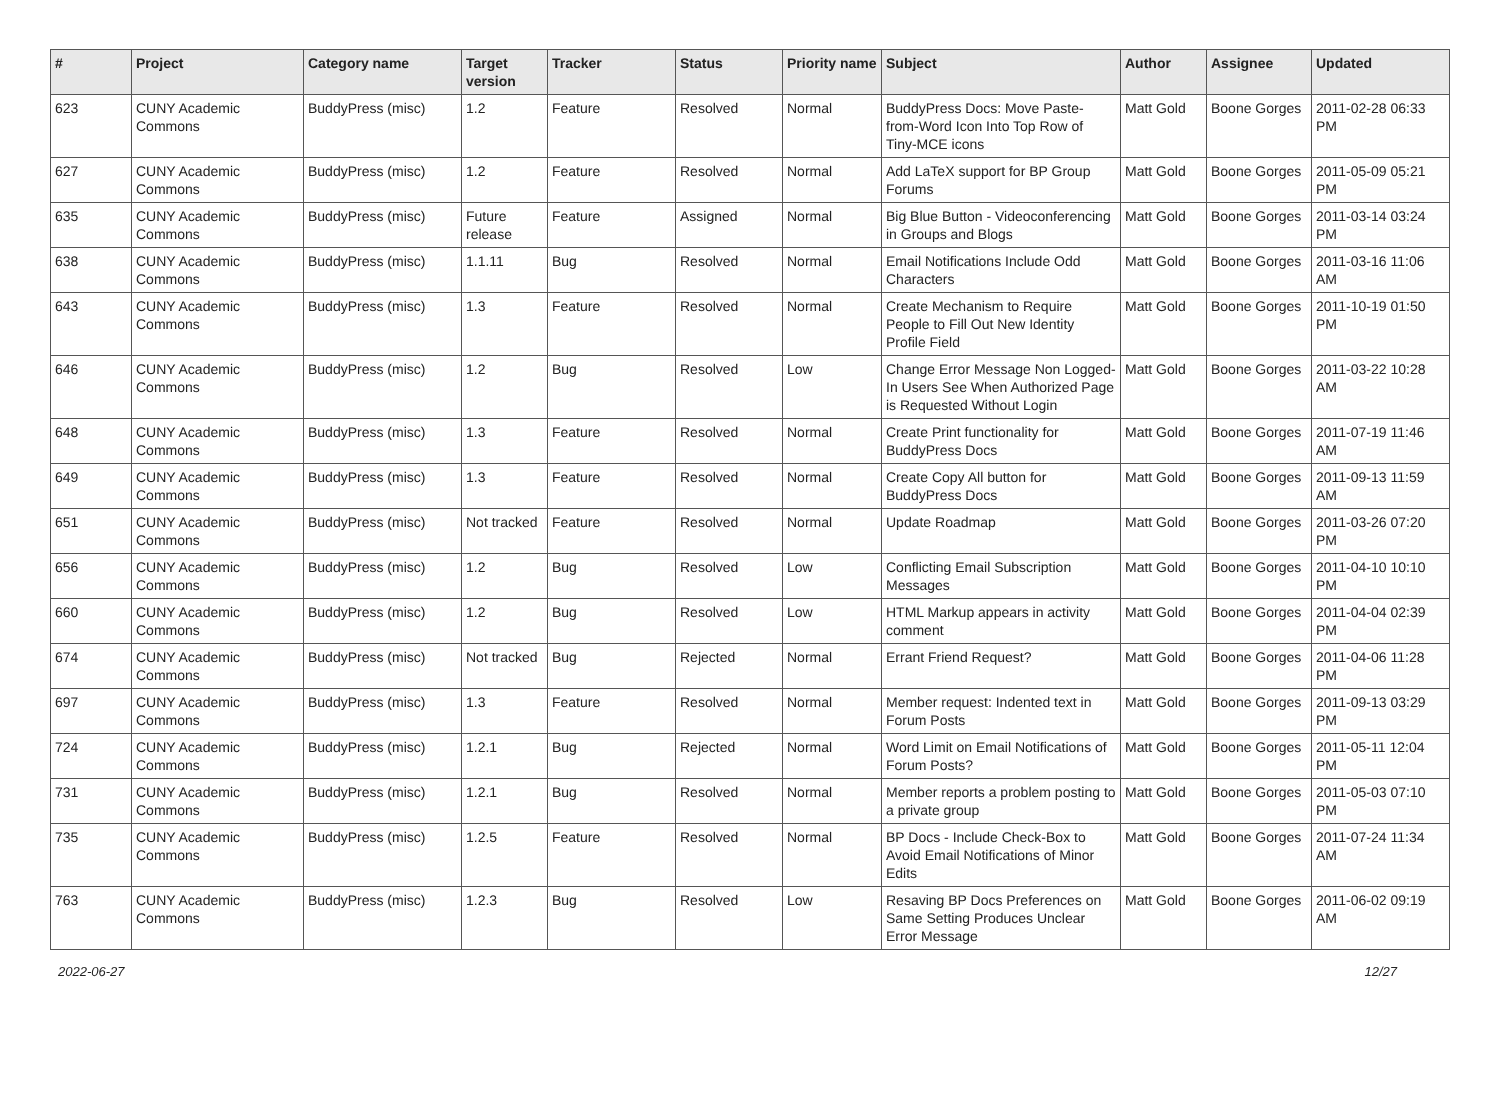| # | Project | Category name | Target version | Tracker | Status | Priority name | Subject | Author | Assignee | Updated |
| --- | --- | --- | --- | --- | --- | --- | --- | --- | --- | --- |
| 623 | CUNY Academic Commons | BuddyPress (misc) | 1.2 | Feature | Resolved | Normal | BuddyPress Docs: Move Paste-from-Word Icon Into Top Row of Tiny-MCE icons | Matt Gold | Boone Gorges | 2011-02-28 06:33 PM |
| 627 | CUNY Academic Commons | BuddyPress (misc) | 1.2 | Feature | Resolved | Normal | Add LaTeX support for BP Group Forums | Matt Gold | Boone Gorges | 2011-05-09 05:21 PM |
| 635 | CUNY Academic Commons | BuddyPress (misc) | Future release | Feature | Assigned | Normal | Big Blue Button - Videoconferencing in Groups and Blogs | Matt Gold | Boone Gorges | 2011-03-14 03:24 PM |
| 638 | CUNY Academic Commons | BuddyPress (misc) | 1.1.11 | Bug | Resolved | Normal | Email Notifications Include Odd Characters | Matt Gold | Boone Gorges | 2011-03-16 11:06 AM |
| 643 | CUNY Academic Commons | BuddyPress (misc) | 1.3 | Feature | Resolved | Normal | Create Mechanism to Require People to Fill Out New Identity Profile Field | Matt Gold | Boone Gorges | 2011-10-19 01:50 PM |
| 646 | CUNY Academic Commons | BuddyPress (misc) | 1.2 | Bug | Resolved | Low | Change Error Message Non Logged-In Users See When Authorized Page is Requested Without Login | Matt Gold | Boone Gorges | 2011-03-22 10:28 AM |
| 648 | CUNY Academic Commons | BuddyPress (misc) | 1.3 | Feature | Resolved | Normal | Create Print functionality for BuddyPress Docs | Matt Gold | Boone Gorges | 2011-07-19 11:46 AM |
| 649 | CUNY Academic Commons | BuddyPress (misc) | 1.3 | Feature | Resolved | Normal | Create Copy All button for BuddyPress Docs | Matt Gold | Boone Gorges | 2011-09-13 11:59 AM |
| 651 | CUNY Academic Commons | BuddyPress (misc) | Not tracked | Feature | Resolved | Normal | Update Roadmap | Matt Gold | Boone Gorges | 2011-03-26 07:20 PM |
| 656 | CUNY Academic Commons | BuddyPress (misc) | 1.2 | Bug | Resolved | Low | Conflicting Email Subscription Messages | Matt Gold | Boone Gorges | 2011-04-10 10:10 PM |
| 660 | CUNY Academic Commons | BuddyPress (misc) | 1.2 | Bug | Resolved | Low | HTML Markup appears in activity comment | Matt Gold | Boone Gorges | 2011-04-04 02:39 PM |
| 674 | CUNY Academic Commons | BuddyPress (misc) | Not tracked | Bug | Rejected | Normal | Errant Friend Request? | Matt Gold | Boone Gorges | 2011-04-06 11:28 PM |
| 697 | CUNY Academic Commons | BuddyPress (misc) | 1.3 | Feature | Resolved | Normal | Member request: Indented text in Forum Posts | Matt Gold | Boone Gorges | 2011-09-13 03:29 PM |
| 724 | CUNY Academic Commons | BuddyPress (misc) | 1.2.1 | Bug | Rejected | Normal | Word Limit on Email Notifications of Forum Posts? | Matt Gold | Boone Gorges | 2011-05-11 12:04 PM |
| 731 | CUNY Academic Commons | BuddyPress (misc) | 1.2.1 | Bug | Resolved | Normal | Member reports a problem posting to a private group | Matt Gold | Boone Gorges | 2011-05-03 07:10 PM |
| 735 | CUNY Academic Commons | BuddyPress (misc) | 1.2.5 | Feature | Resolved | Normal | BP Docs - Include Check-Box to Avoid Email Notifications of Minor Edits | Matt Gold | Boone Gorges | 2011-07-24 11:34 AM |
| 763 | CUNY Academic Commons | BuddyPress (misc) | 1.2.3 | Bug | Resolved | Low | Resaving BP Docs Preferences on Same Setting Produces Unclear Error Message | Matt Gold | Boone Gorges | 2011-06-02 09:19 AM |
2022-06-27 12/27